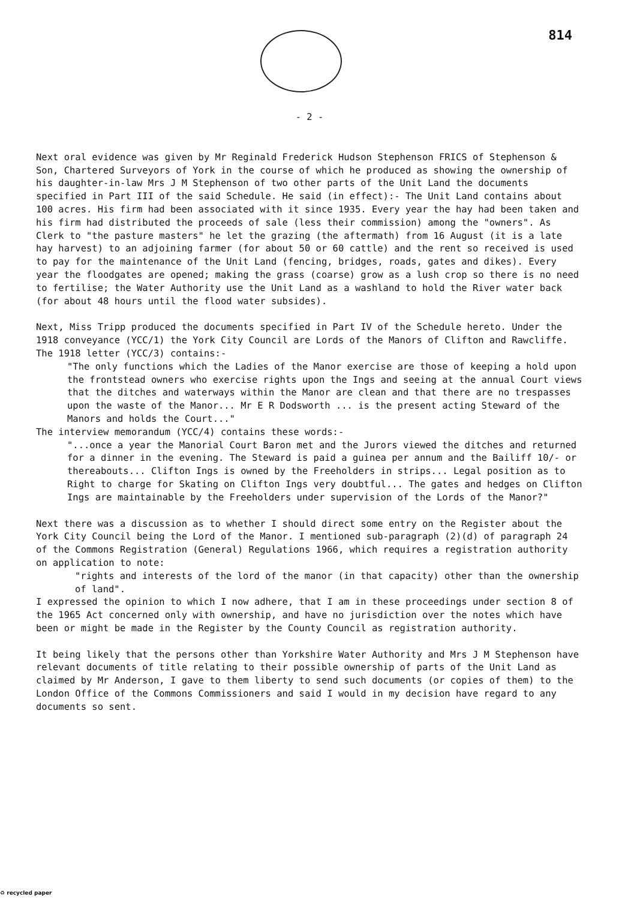814
- 2 -
Next oral evidence was given by Mr Reginald Frederick Hudson Stephenson FRICS of Stephenson & Son, Chartered Surveyors of York in the course of which he produced as showing the ownership of his daughter-in-law Mrs J M Stephenson of two other parts of the Unit Land the documents specified in Part III of the said Schedule. He said (in effect):- The Unit Land contains about 100 acres. His firm had been associated with it since 1935. Every year the hay had been taken and his firm had distributed the proceeds of sale (less their commission) among the "owners". As Clerk to "the pasture masters" he let the grazing (the aftermath) from 16 August (it is a late hay harvest) to an adjoining farmer (for about 50 or 60 cattle) and the rent so received is used to pay for the maintenance of the Unit Land (fencing, bridges, roads, gates and dikes). Every year the floodgates are opened; making the grass (coarse) grow as a lush crop so there is no need to fertilise; the Water Authority use the Unit Land as a washland to hold the River water back (for about 48 hours until the flood water subsides).
Next, Miss Tripp produced the documents specified in Part IV of the Schedule hereto. Under the 1918 conveyance (YCC/1) the York City Council are Lords of the Manors of Clifton and Rawcliffe. The 1918 letter (YCC/3) contains:-
"The only functions which the Ladies of the Manor exercise are those of keeping a hold upon the frontstead owners who exercise rights upon the Ings and seeing at the annual Court views that the ditches and waterways within the Manor are clean and that there are no trespasses upon the waste of the Manor... Mr E R Dodsworth ... is the present acting Steward of the Manors and holds the Court..."
The interview memorandum (YCC/4) contains these words:-
"...once a year the Manorial Court Baron met and the Jurors viewed the ditches and returned for a dinner in the evening. The Steward is paid a guinea per annum and the Bailiff 10/- or thereabouts... Clifton Ings is owned by the Freeholders in strips... Legal position as to Right to charge for Skating on Clifton Ings very doubtful... The gates and hedges on Clifton Ings are maintainable by the Freeholders under supervision of the Lords of the Manor?"
Next there was a discussion as to whether I should direct some entry on the Register about the York City Council being the Lord of the Manor. I mentioned sub-paragraph (2)(d) of paragraph 24 of the Commons Registration (General) Regulations 1966, which requires a registration authority on application to note:
"rights and interests of the lord of the manor (in that capacity) other than the ownership of land".
I expressed the opinion to which I now adhere, that I am in these proceedings under section 8 of the 1965 Act concerned only with ownership, and have no jurisdiction over the notes which have been or might be made in the Register by the County Council as registration authority.
It being likely that the persons other than Yorkshire Water Authority and Mrs J M Stephenson have relevant documents of title relating to their possible ownership of parts of the Unit Land as claimed by Mr Anderson, I gave to them liberty to send such documents (or copies of them) to the London Office of the Commons Commissioners and said I would in my decision have regard to any documents so sent.
♻ recycled paper